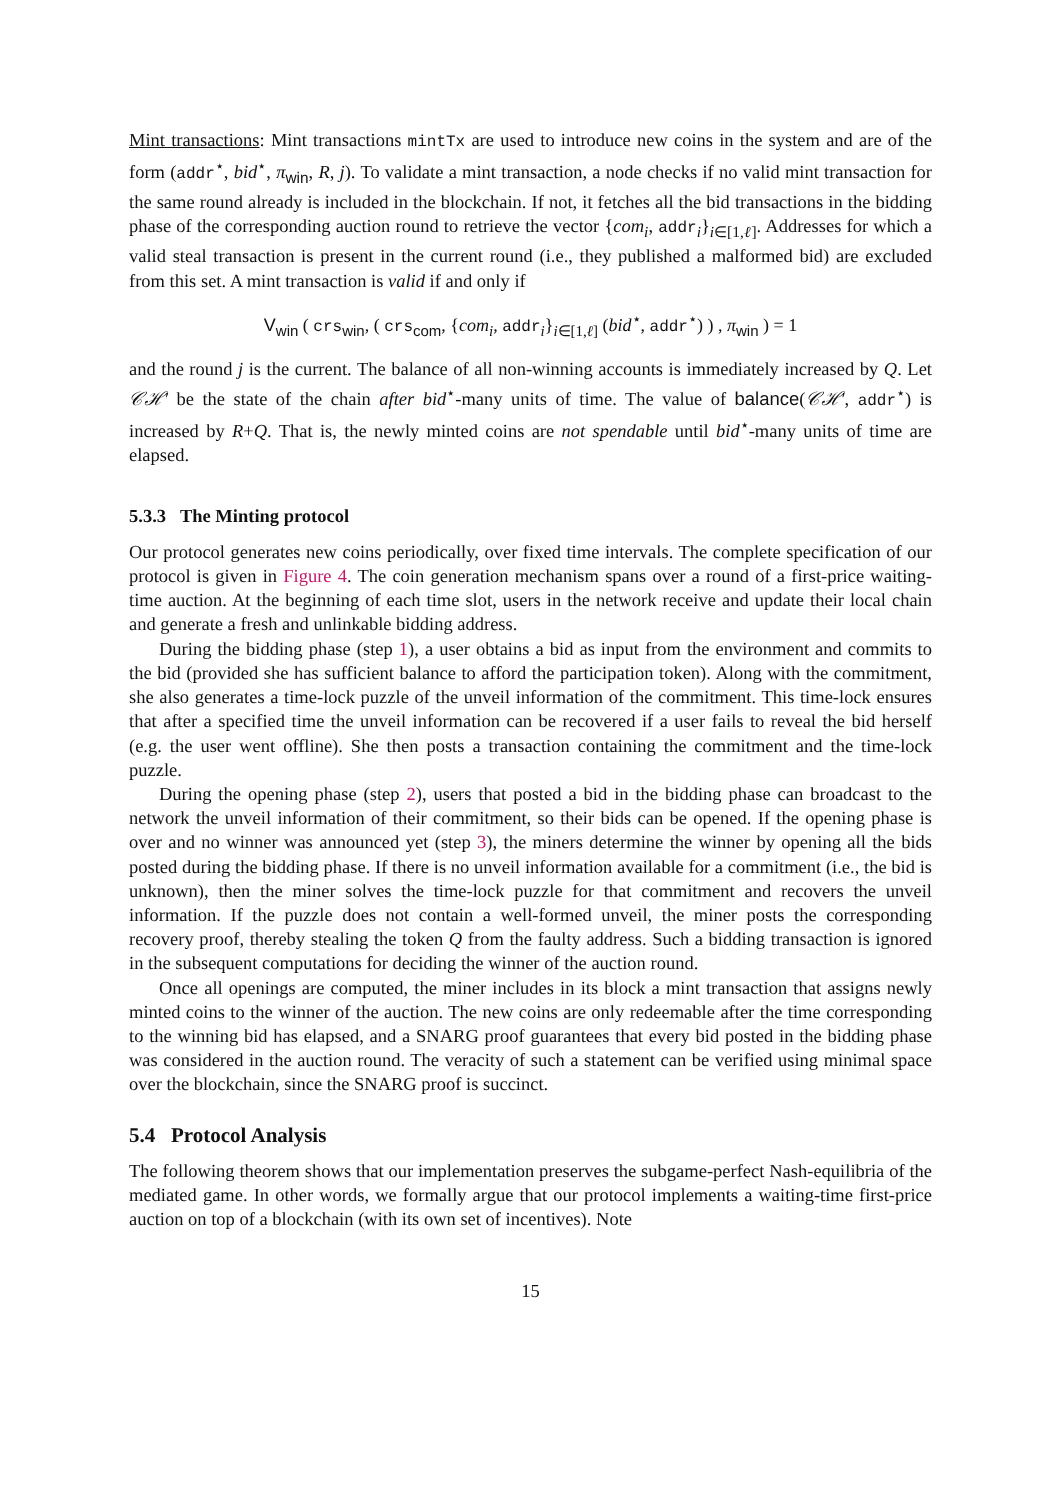Mint transactions: Mint transactions mintTx are used to introduce new coins in the system and are of the form (addr<sup>⋆</sup>, bid<sup>⋆</sup>, π<sub>win</sub>, R, j). To validate a mint transaction, a node checks if no valid mint transaction for the same round already is included in the blockchain. If not, it fetches all the bid transactions in the bidding phase of the corresponding auction round to retrieve the vector {com<sub>i</sub>, addr<sub>i</sub>}<sub>i∈[1,ℓ]</sub>. Addresses for which a valid steal transaction is present in the current round (i.e., they published a malformed bid) are excluded from this set. A mint transaction is valid if and only if
V<sub>win</sub> ( crs<sub>win</sub>, ( crs<sub>com</sub>, {com<sub>i</sub>, addr<sub>i</sub>}<sub>i∈[1,ℓ]</sub> (bid<sup>⋆</sup>, addr<sup>⋆</sup>) ) , π<sub>win</sub> ) = 1
and the round j is the current. The balance of all non-winning accounts is immediately increased by Q. Let 𝒞ℋ′ be the state of the chain after bid<sup>⋆</sup>-many units of time. The value of balance(𝒞ℋ′, addr<sup>⋆</sup>) is increased by R+Q. That is, the newly minted coins are not spendable until bid<sup>⋆</sup>-many units of time are elapsed.
5.3.3 The Minting protocol
Our protocol generates new coins periodically, over fixed time intervals. The complete specification of our protocol is given in Figure 4. The coin generation mechanism spans over a round of a first-price waiting-time auction. At the beginning of each time slot, users in the network receive and update their local chain and generate a fresh and unlinkable bidding address.
During the bidding phase (step 1), a user obtains a bid as input from the environment and commits to the bid (provided she has sufficient balance to afford the participation token). Along with the commitment, she also generates a time-lock puzzle of the unveil information of the commitment. This time-lock ensures that after a specified time the unveil information can be recovered if a user fails to reveal the bid herself (e.g. the user went offline). She then posts a transaction containing the commitment and the time-lock puzzle.
During the opening phase (step 2), users that posted a bid in the bidding phase can broadcast to the network the unveil information of their commitment, so their bids can be opened. If the opening phase is over and no winner was announced yet (step 3), the miners determine the winner by opening all the bids posted during the bidding phase. If there is no unveil information available for a commitment (i.e., the bid is unknown), then the miner solves the time-lock puzzle for that commitment and recovers the unveil information. If the puzzle does not contain a well-formed unveil, the miner posts the corresponding recovery proof, thereby stealing the token Q from the faulty address. Such a bidding transaction is ignored in the subsequent computations for deciding the winner of the auction round.
Once all openings are computed, the miner includes in its block a mint transaction that assigns newly minted coins to the winner of the auction. The new coins are only redeemable after the time corresponding to the winning bid has elapsed, and a SNARG proof guarantees that every bid posted in the bidding phase was considered in the auction round. The veracity of such a statement can be verified using minimal space over the blockchain, since the SNARG proof is succinct.
5.4 Protocol Analysis
The following theorem shows that our implementation preserves the subgame-perfect Nash-equilibria of the mediated game. In other words, we formally argue that our protocol implements a waiting-time first-price auction on top of a blockchain (with its own set of incentives). Note
15